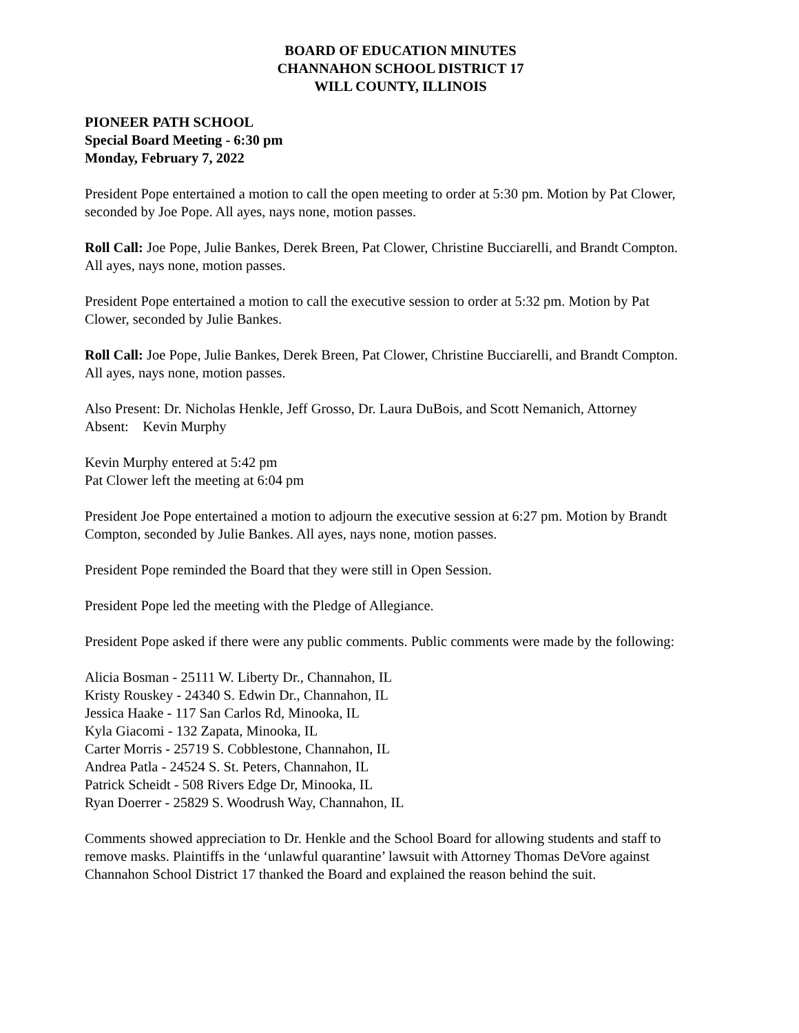BOARD OF EDUCATION MINUTES
CHANNAHON SCHOOL DISTRICT 17
WILL COUNTY, ILLINOIS
PIONEER PATH SCHOOL
Special Board Meeting - 6:30 pm
Monday, February 7, 2022
President Pope entertained a motion to call the open meeting to order at 5:30 pm. Motion by Pat Clower, seconded by Joe Pope. All ayes, nays none, motion passes.
Roll Call: Joe Pope, Julie Bankes, Derek Breen, Pat Clower, Christine Bucciarelli, and Brandt Compton. All ayes, nays none, motion passes.
President Pope entertained a motion to call the executive session to order at 5:32 pm. Motion by Pat Clower, seconded by Julie Bankes.
Roll Call: Joe Pope, Julie Bankes, Derek Breen, Pat Clower, Christine Bucciarelli, and Brandt Compton. All ayes, nays none, motion passes.
Also Present: Dr. Nicholas Henkle, Jeff Grosso, Dr. Laura DuBois, and Scott Nemanich, Attorney
Absent: Kevin Murphy
Kevin Murphy entered at 5:42 pm
Pat Clower left the meeting at 6:04 pm
President Joe Pope entertained a motion to adjourn the executive session at 6:27 pm. Motion by Brandt Compton, seconded by Julie Bankes. All ayes, nays none, motion passes.
President Pope reminded the Board that they were still in Open Session.
President Pope led the meeting with the Pledge of Allegiance.
President Pope asked if there were any public comments. Public comments were made by the following:
Alicia Bosman - 25111 W. Liberty Dr., Channahon, IL
Kristy Rouskey - 24340 S. Edwin Dr., Channahon, IL
Jessica Haake - 117 San Carlos Rd, Minooka, IL
Kyla Giacomi - 132 Zapata, Minooka, IL
Carter Morris - 25719 S. Cobblestone, Channahon, IL
Andrea Patla - 24524 S. St. Peters, Channahon, IL
Patrick Scheidt - 508 Rivers Edge Dr, Minooka, IL
Ryan Doerrer - 25829 S. Woodrush Way, Channahon, IL
Comments showed appreciation to Dr. Henkle and the School Board for allowing students and staff to remove masks. Plaintiffs in the ‘unlawful quarantine’ lawsuit with Attorney Thomas DeVore against Channahon School District 17 thanked the Board and explained the reason behind the suit.